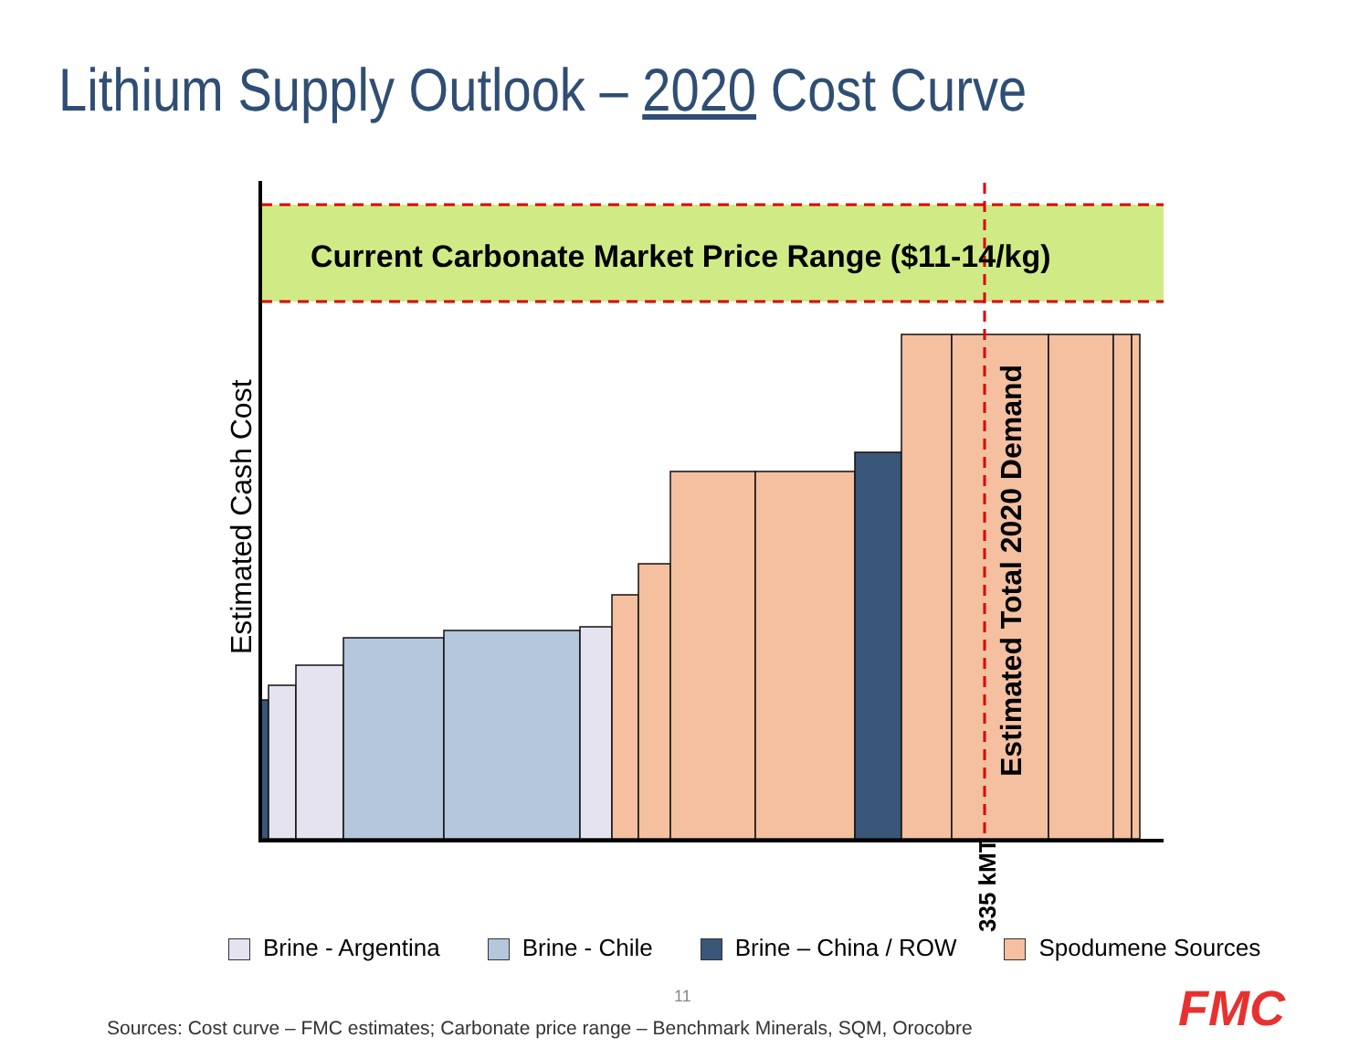Lithium Supply Outlook – 2020 Cost Curve
Current Carbonate Market Price Range ($11-14/kg)
Estimated Cash Cost
Estimated Total 2020 Demand
335 kMT
Brine - Argentina Brine - Chile Brine – China / ROW Spodumene Sources
11
Sources: Cost curve – FMC estimates; Carbonate price range – Benchmark Minerals, SQM, Orocobre
FMC